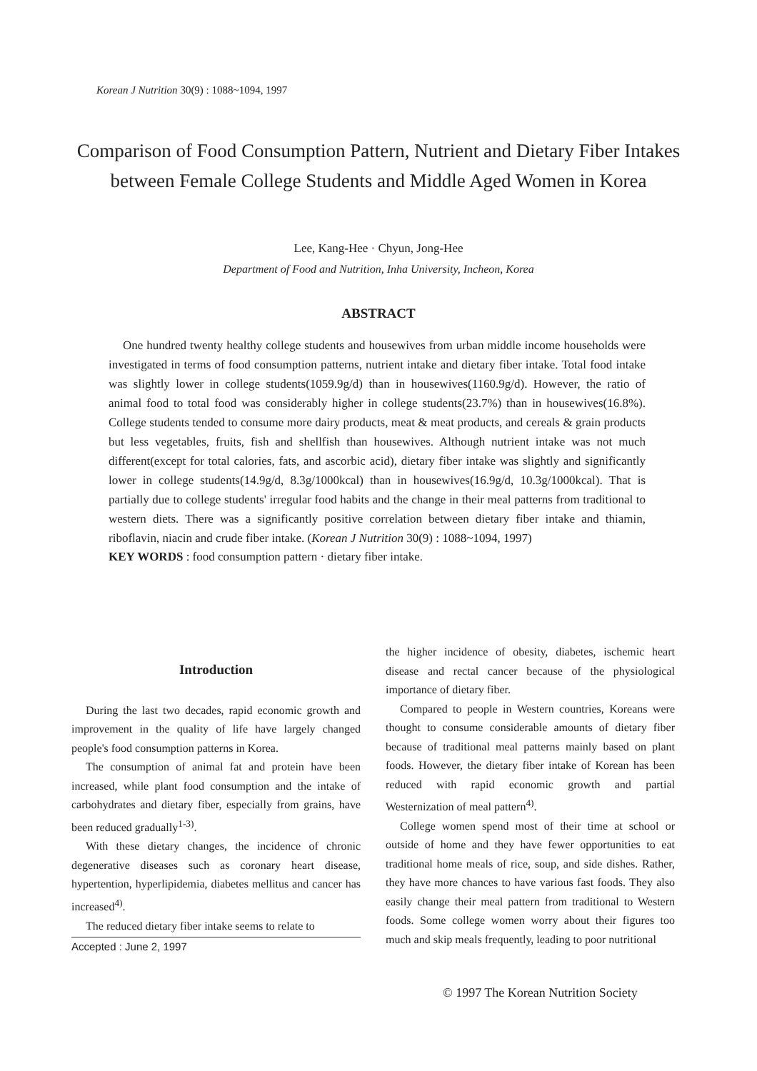Korean J Nutrition 30(9) : 1088~1094, 1997
Comparison of Food Consumption Pattern, Nutrient and Dietary Fiber Intakes between Female College Students and Middle Aged Women in Korea
Lee, Kang-Hee · Chyun, Jong-Hee
Department of Food and Nutrition, Inha University, Incheon, Korea
ABSTRACT
One hundred twenty healthy college students and housewives from urban middle income households were investigated in terms of food consumption patterns, nutrient intake and dietary fiber intake. Total food intake was slightly lower in college students(1059.9g/d) than in housewives(1160.9g/d). However, the ratio of animal food to total food was considerably higher in college students(23.7%) than in housewives(16.8%). College students tended to consume more dairy products, meat & meat products, and cereals & grain products but less vegetables, fruits, fish and shellfish than housewives. Although nutrient intake was not much different(except for total calories, fats, and ascorbic acid), dietary fiber intake was slightly and significantly lower in college students(14.9g/d, 8.3g/1000kcal) than in housewives(16.9g/d, 10.3g/1000kcal). That is partially due to college students' irregular food habits and the change in their meal patterns from traditional to western diets. There was a significantly positive correlation between dietary fiber intake and thiamin, riboflavin, niacin and crude fiber intake. (Korean J Nutrition 30(9) : 1088~1094, 1997)
KEY WORDS : food consumption pattern · dietary fiber intake.
Introduction
During the last two decades, rapid economic growth and improvement in the quality of life have largely changed people's food consumption patterns in Korea.
The consumption of animal fat and protein have been increased, while plant food consumption and the intake of carbohydrates and dietary fiber, especially from grains, have been reduced gradually<sup>1-3)</sup>.
With these dietary changes, the incidence of chronic degenerative diseases such as coronary heart disease, hypertention, hyperlipidemia, diabetes mellitus and cancer has increased<sup>4)</sup>.
The reduced dietary fiber intake seems to relate to
Accepted : June 2, 1997
the higher incidence of obesity, diabetes, ischemic heart disease and rectal cancer because of the physiological importance of dietary fiber.
Compared to people in Western countries, Koreans were thought to consume considerable amounts of dietary fiber because of traditional meal patterns mainly based on plant foods. However, the dietary fiber intake of Korean has been reduced with rapid economic growth and partial Westernization of meal pattern<sup>4)</sup>.
College women spend most of their time at school or outside of home and they have fewer opportunities to eat traditional home meals of rice, soup, and side dishes. Rather, they have more chances to have various fast foods. They also easily change their meal pattern from traditional to Western foods. Some college women worry about their figures too much and skip meals frequently, leading to poor nutritional
© 1997 The Korean Nutrition Society